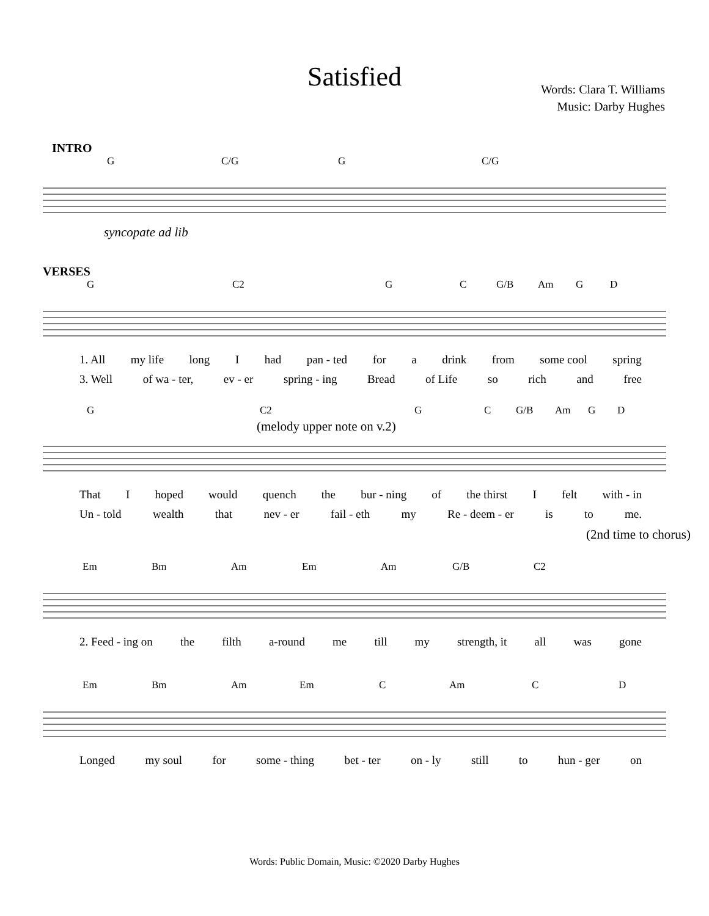Satisfied
Words: Clara T. Williams
Music: Darby Hughes
INTRO
G C/G G C/G
syncopate ad lib
VERSES
G C2 G C G/B Am G D
1. All my life long I had pan - ted for a drink from some cool spring
3. Well of wa - ter, ev - er spring - ing Bread of Life so rich and free
G C2 G C G/B Am G D
(melody upper note on v.2)
That I hoped would quench the bur - ning of the thirst I felt with - in
Un - told wealth that nev - er fail - eth my Re - deem - er is to me.
(2nd time to chorus)
Em Bm Am Em Am G/B C2
2. Feed - ing on the filth a-round me till my strength, it all was gone
Em Bm Am Em C Am C D
Longed my soul for some - thing bet - ter on - ly still to hun - ger on
Words: Public Domain, Music: ©2020 Darby Hughes